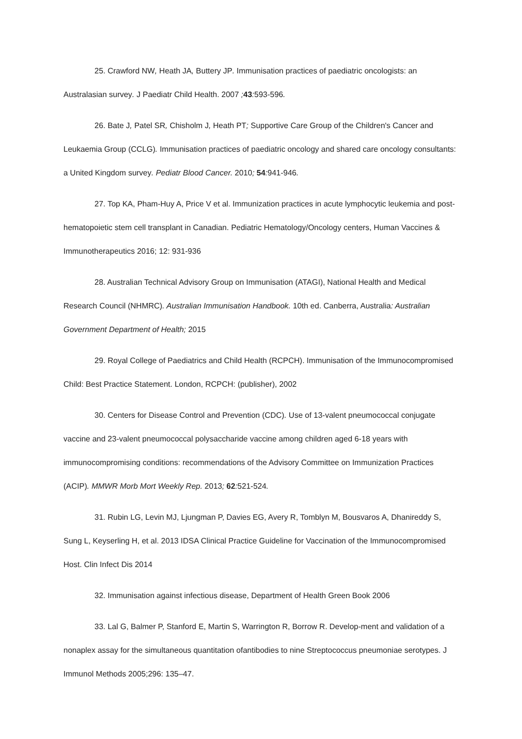25. Crawford NW, Heath JA, Buttery JP. Immunisation practices of paediatric oncologists: an Australasian survey. J Paediatr Child Health. 2007 ; 43: 593-596.
26. Bate J, Patel SR, Chisholm J, Heath PT; Supportive Care Group of the Children's Cancer and Leukaemia Group (CCLG). Immunisation practices of paediatric oncology and shared care oncology consultants: a United Kingdom survey. Pediatr Blood Cancer. 2010; 54: 941-946.
27. Top KA, Pham-Huy A, Price V et al. Immunization practices in acute lymphocytic leukemia and post-hematopoietic stem cell transplant in Canadian. Pediatric Hematology/Oncology centers, Human Vaccines & Immunotherapeutics 2016; 12: 931-936
28. Australian Technical Advisory Group on Immunisation (ATAGI), National Health and Medical Research Council (NHMRC). Australian Immunisation Handbook. 10th ed. Canberra, Australia: Australian Government Department of Health; 2015
29. Royal College of Paediatrics and Child Health (RCPCH). Immunisation of the Immunocompromised Child: Best Practice Statement. London, RCPCH: (publisher), 2002
30. Centers for Disease Control and Prevention (CDC). Use of 13-valent pneumococcal conjugate vaccine and 23-valent pneumococcal polysaccharide vaccine among children aged 6-18 years with immunocompromising conditions: recommendations of the Advisory Committee on Immunization Practices (ACIP). MMWR Morb Mort Weekly Rep. 2013; 62: 521-524.
31. Rubin LG, Levin MJ, Ljungman P, Davies EG, Avery R, Tomblyn M, Bousvaros A, Dhanireddy S, Sung L, Keyserling H, et al. 2013 IDSA Clinical Practice Guideline for Vaccination of the Immunocompromised Host. Clin Infect Dis 2014
32. Immunisation against infectious disease, Department of Health Green Book 2006
33. Lal G, Balmer P, Stanford E, Martin S, Warrington R, Borrow R. Develop-ment and validation of a nonaplex assay for the simultaneous quantitation ofantibodies to nine Streptococcus pneumoniae serotypes. J Immunol Methods 2005;296: 135–47.